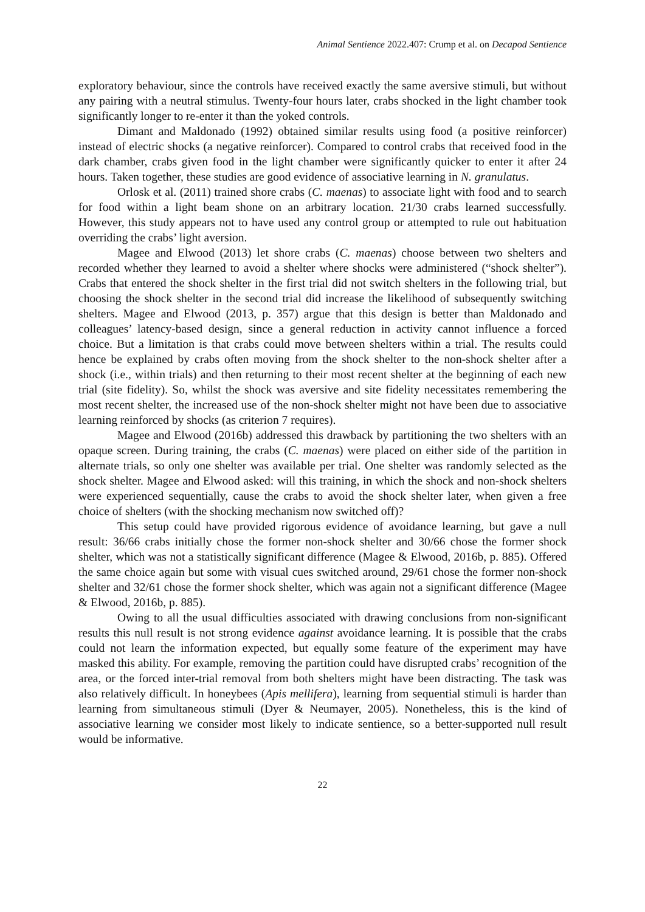Animal Sentience 2022.407: Crump et al. on Decapod Sentience
exploratory behaviour, since the controls have received exactly the same aversive stimuli, but without any pairing with a neutral stimulus. Twenty-four hours later, crabs shocked in the light chamber took significantly longer to re-enter it than the yoked controls.
Dimant and Maldonado (1992) obtained similar results using food (a positive reinforcer) instead of electric shocks (a negative reinforcer). Compared to control crabs that received food in the dark chamber, crabs given food in the light chamber were significantly quicker to enter it after 24 hours. Taken together, these studies are good evidence of associative learning in N. granulatus.
Orlosk et al. (2011) trained shore crabs (C. maenas) to associate light with food and to search for food within a light beam shone on an arbitrary location. 21/30 crabs learned successfully. However, this study appears not to have used any control group or attempted to rule out habituation overriding the crabs’ light aversion.
Magee and Elwood (2013) let shore crabs (C. maenas) choose between two shelters and recorded whether they learned to avoid a shelter where shocks were administered (“shock shelter”). Crabs that entered the shock shelter in the first trial did not switch shelters in the following trial, but choosing the shock shelter in the second trial did increase the likelihood of subsequently switching shelters. Magee and Elwood (2013, p. 357) argue that this design is better than Maldonado and colleagues’ latency-based design, since a general reduction in activity cannot influence a forced choice. But a limitation is that crabs could move between shelters within a trial. The results could hence be explained by crabs often moving from the shock shelter to the non-shock shelter after a shock (i.e., within trials) and then returning to their most recent shelter at the beginning of each new trial (site fidelity). So, whilst the shock was aversive and site fidelity necessitates remembering the most recent shelter, the increased use of the non-shock shelter might not have been due to associative learning reinforced by shocks (as criterion 7 requires).
Magee and Elwood (2016b) addressed this drawback by partitioning the two shelters with an opaque screen. During training, the crabs (C. maenas) were placed on either side of the partition in alternate trials, so only one shelter was available per trial. One shelter was randomly selected as the shock shelter. Magee and Elwood asked: will this training, in which the shock and non-shock shelters were experienced sequentially, cause the crabs to avoid the shock shelter later, when given a free choice of shelters (with the shocking mechanism now switched off)?
This setup could have provided rigorous evidence of avoidance learning, but gave a null result: 36/66 crabs initially chose the former non-shock shelter and 30/66 chose the former shock shelter, which was not a statistically significant difference (Magee & Elwood, 2016b, p. 885). Offered the same choice again but some with visual cues switched around, 29/61 chose the former non-shock shelter and 32/61 chose the former shock shelter, which was again not a significant difference (Magee & Elwood, 2016b, p. 885).
Owing to all the usual difficulties associated with drawing conclusions from non-significant results this null result is not strong evidence against avoidance learning. It is possible that the crabs could not learn the information expected, but equally some feature of the experiment may have masked this ability. For example, removing the partition could have disrupted crabs’ recognition of the area, or the forced inter-trial removal from both shelters might have been distracting. The task was also relatively difficult. In honeybees (Apis mellifera), learning from sequential stimuli is harder than learning from simultaneous stimuli (Dyer & Neumayer, 2005). Nonetheless, this is the kind of associative learning we consider most likely to indicate sentience, so a better-supported null result would be informative.
22